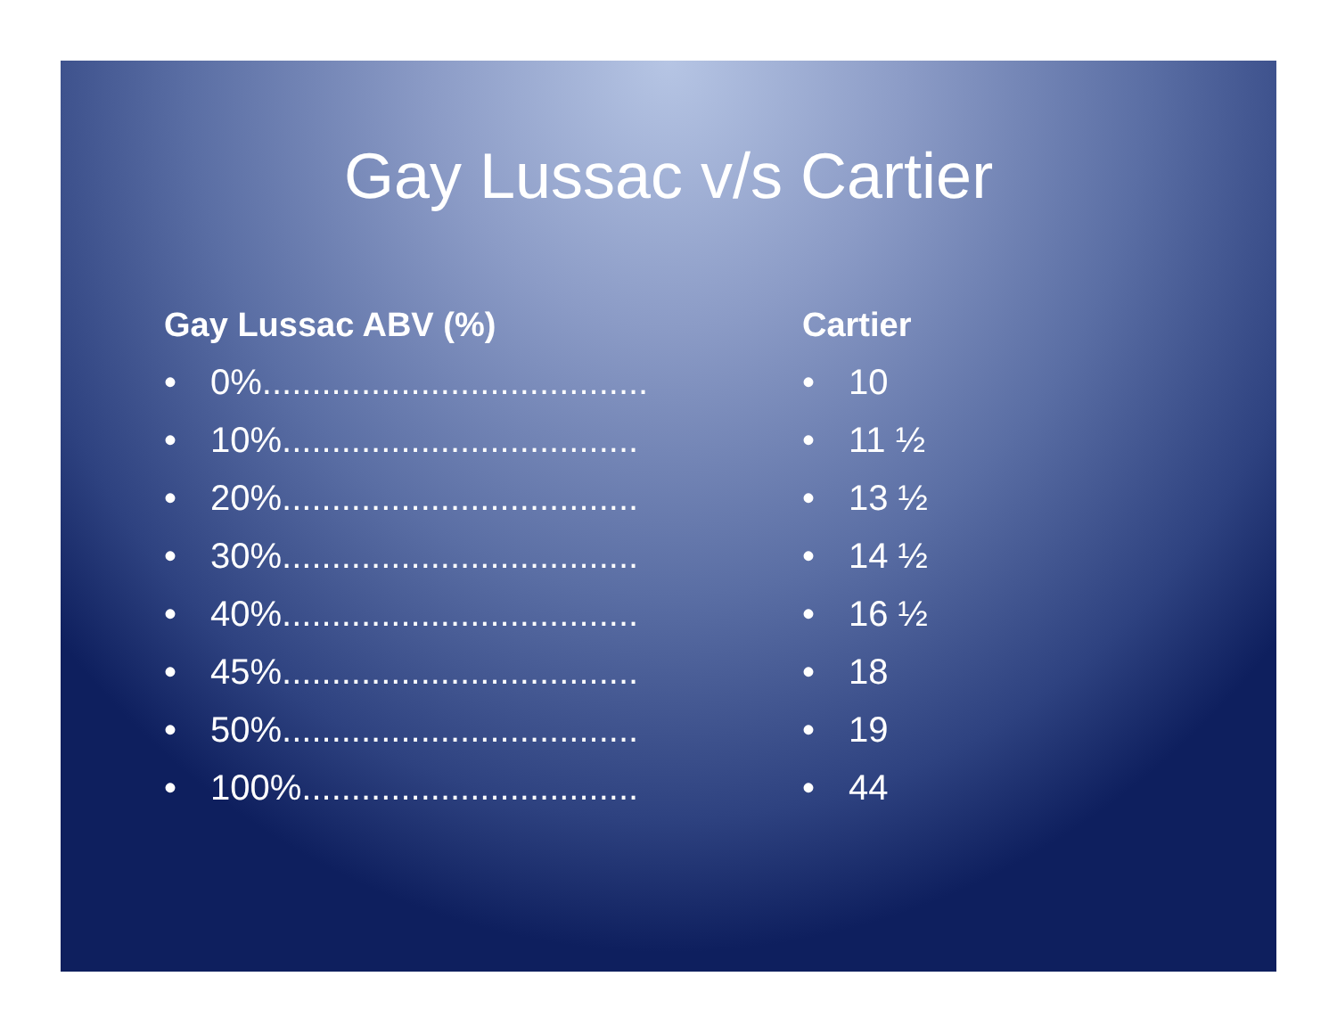Gay Lussac v/s Cartier
Gay Lussac ABV (%)
• 0%.......................................
• 10%....................................
• 20%....................................
• 30%....................................
• 40%....................................
• 45%....................................
• 50%....................................
• 100%..................................
Cartier
• 10
• 11 ½
• 13 ½
• 14 ½
• 16 ½
• 18
• 19
• 44